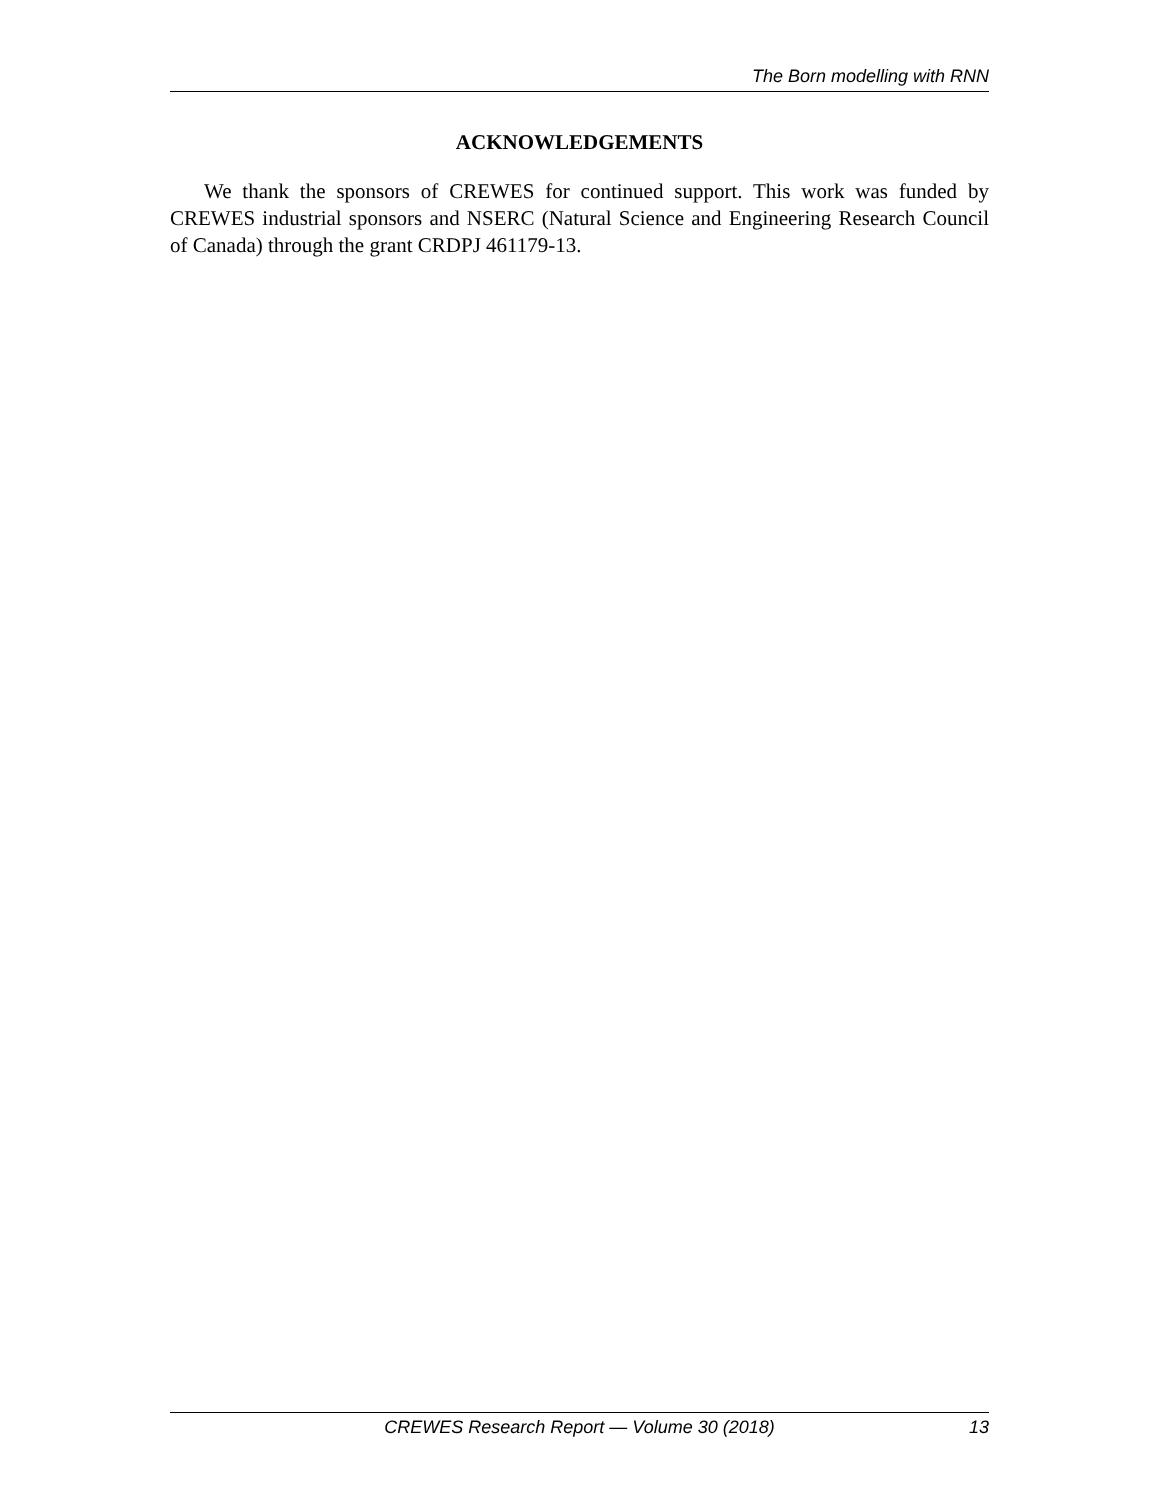The Born modelling with RNN
ACKNOWLEDGEMENTS
We thank the sponsors of CREWES for continued support. This work was funded by CREWES industrial sponsors and NSERC (Natural Science and Engineering Research Council of Canada) through the grant CRDPJ 461179-13.
CREWES Research Report — Volume 30 (2018) 13